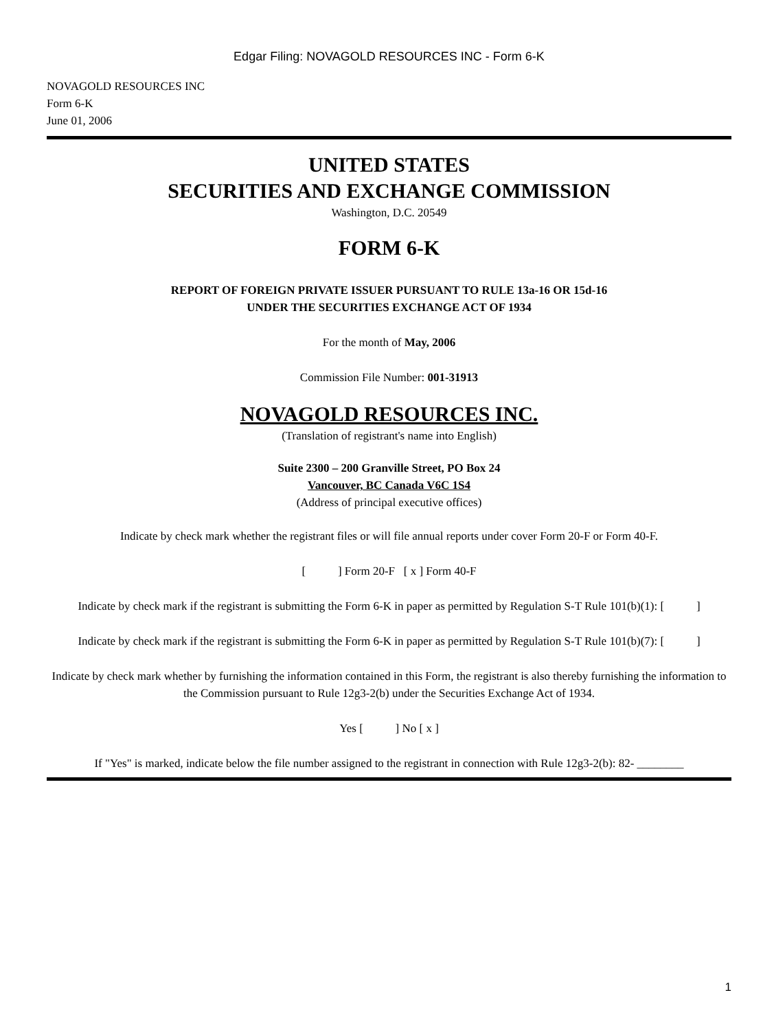Edgar Filing: NOVAGOLD RESOURCES INC - Form 6-K
NOVAGOLD RESOURCES INC
Form 6-K
June 01, 2006
UNITED STATES
SECURITIES AND EXCHANGE COMMISSION
Washington, D.C. 20549
FORM 6-K
REPORT OF FOREIGN PRIVATE ISSUER PURSUANT TO RULE 13a-16 OR 15d-16
UNDER THE SECURITIES EXCHANGE ACT OF 1934
For the month of May, 2006
Commission File Number: 001-31913
NOVAGOLD RESOURCES INC.
(Translation of registrant's name into English)
Suite 2300 – 200 Granville Street, PO Box 24
Vancouver, BC Canada V6C 1S4
(Address of principal executive offices)
Indicate by check mark whether the registrant files or will file annual reports under cover Form 20-F or Form 40-F.
[ ] Form 20-F [ x ] Form 40-F
Indicate by check mark if the registrant is submitting the Form 6-K in paper as permitted by Regulation S-T Rule 101(b)(1): [ ]
Indicate by check mark if the registrant is submitting the Form 6-K in paper as permitted by Regulation S-T Rule 101(b)(7): [ ]
Indicate by check mark whether by furnishing the information contained in this Form, the registrant is also thereby furnishing the information to the Commission pursuant to Rule 12g3-2(b) under the Securities Exchange Act of 1934.
Yes [ ] No [ x ]
If "Yes" is marked, indicate below the file number assigned to the registrant in connection with Rule 12g3-2(b): 82- ________
1